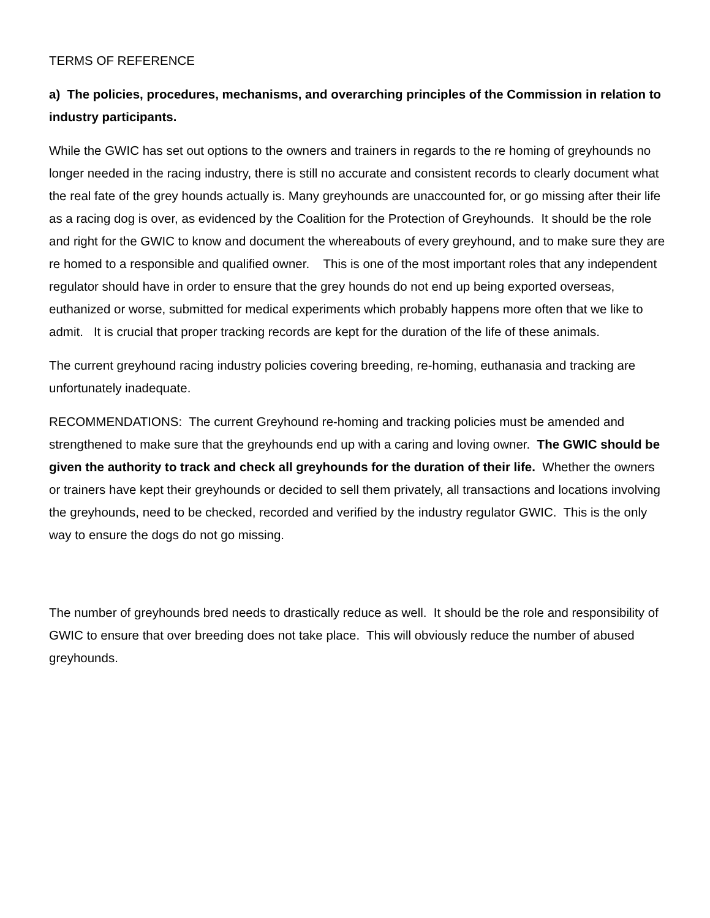TERMS OF REFERENCE
a) The policies, procedures, mechanisms, and overarching principles of the Commission in relation to industry participants.
While the GWIC has set out options to the owners and trainers in regards to the re homing of greyhounds no longer needed in the racing industry, there is still no accurate and consistent records to clearly document what the real fate of the grey hounds actually is. Many greyhounds are unaccounted for, or go missing after their life as a racing dog is over, as evidenced by the Coalition for the Protection of Greyhounds. It should be the role and right for the GWIC to know and document the whereabouts of every greyhound, and to make sure they are re homed to a responsible and qualified owner. This is one of the most important roles that any independent regulator should have in order to ensure that the grey hounds do not end up being exported overseas, euthanized or worse, submitted for medical experiments which probably happens more often that we like to admit. It is crucial that proper tracking records are kept for the duration of the life of these animals.
The current greyhound racing industry policies covering breeding, re-homing, euthanasia and tracking are unfortunately inadequate.
RECOMMENDATIONS: The current Greyhound re-homing and tracking policies must be amended and strengthened to make sure that the greyhounds end up with a caring and loving owner. The GWIC should be given the authority to track and check all greyhounds for the duration of their life. Whether the owners or trainers have kept their greyhounds or decided to sell them privately, all transactions and locations involving the greyhounds, need to be checked, recorded and verified by the industry regulator GWIC. This is the only way to ensure the dogs do not go missing.
The number of greyhounds bred needs to drastically reduce as well. It should be the role and responsibility of GWIC to ensure that over breeding does not take place. This will obviously reduce the number of abused greyhounds.